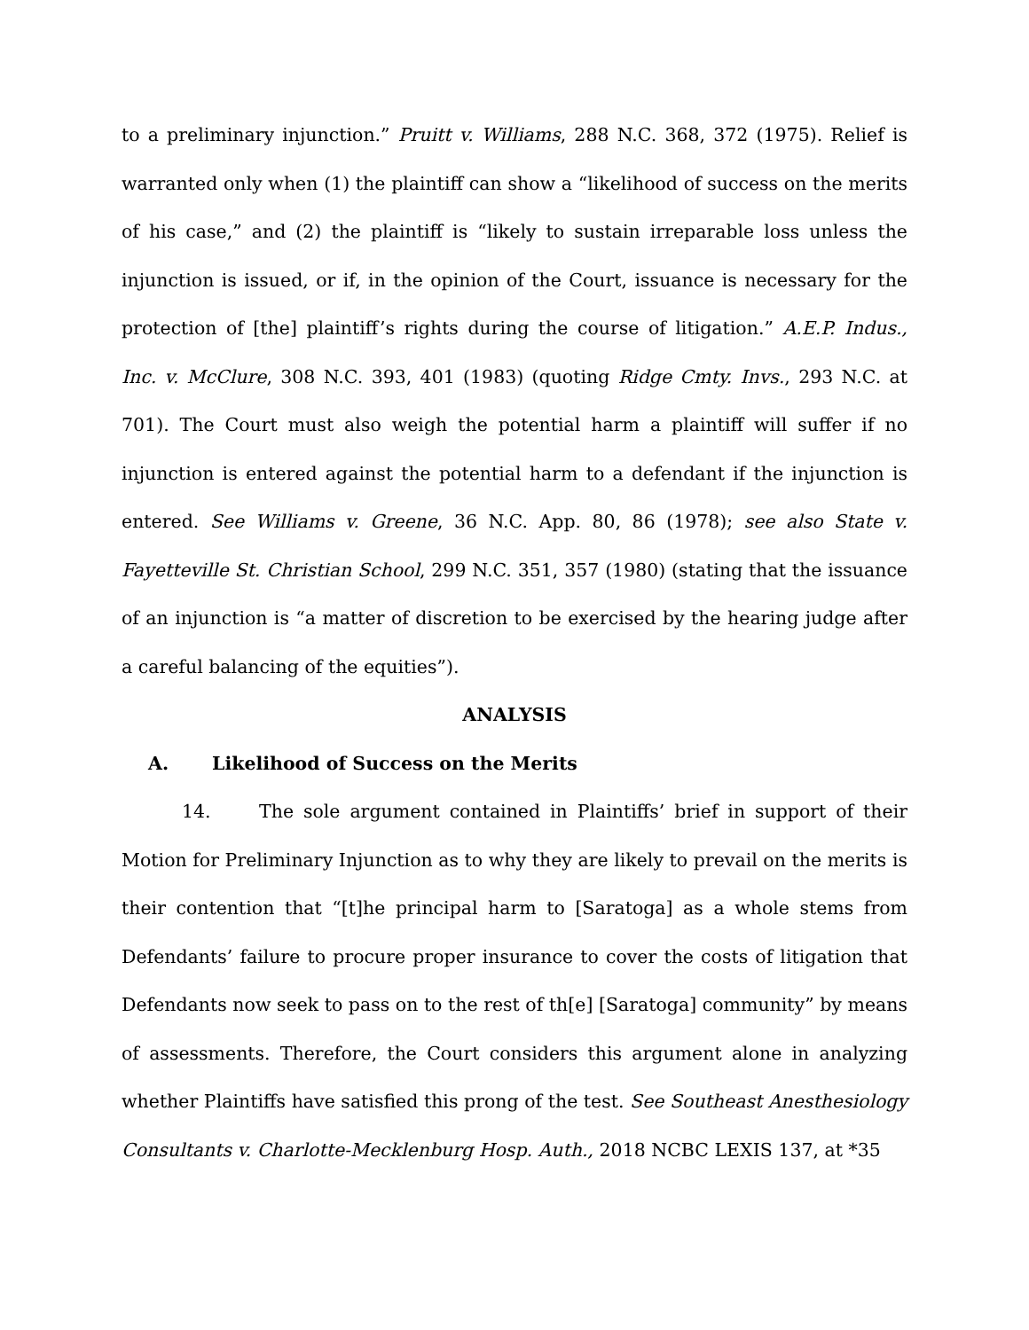to a preliminary injunction.” Pruitt v. Williams, 288 N.C. 368, 372 (1975). Relief is warranted only when (1) the plaintiff can show a “likelihood of success on the merits of his case,” and (2) the plaintiff is “likely to sustain irreparable loss unless the injunction is issued, or if, in the opinion of the Court, issuance is necessary for the protection of [the] plaintiff’s rights during the course of litigation.” A.E.P. Indus., Inc. v. McClure, 308 N.C. 393, 401 (1983) (quoting Ridge Cmty. Invs., 293 N.C. at 701). The Court must also weigh the potential harm a plaintiff will suffer if no injunction is entered against the potential harm to a defendant if the injunction is entered. See Williams v. Greene, 36 N.C. App. 80, 86 (1978); see also State v. Fayetteville St. Christian School, 299 N.C. 351, 357 (1980) (stating that the issuance of an injunction is “a matter of discretion to be exercised by the hearing judge after a careful balancing of the equities”).
ANALYSIS
A. Likelihood of Success on the Merits
14. The sole argument contained in Plaintiffs’ brief in support of their Motion for Preliminary Injunction as to why they are likely to prevail on the merits is their contention that “[t]he principal harm to [Saratoga] as a whole stems from Defendants’ failure to procure proper insurance to cover the costs of litigation that Defendants now seek to pass on to the rest of th[e] [Saratoga] community” by means of assessments. Therefore, the Court considers this argument alone in analyzing whether Plaintiffs have satisfied this prong of the test. See Southeast Anesthesiology Consultants v. Charlotte-Mecklenburg Hosp. Auth., 2018 NCBC LEXIS 137, at *35